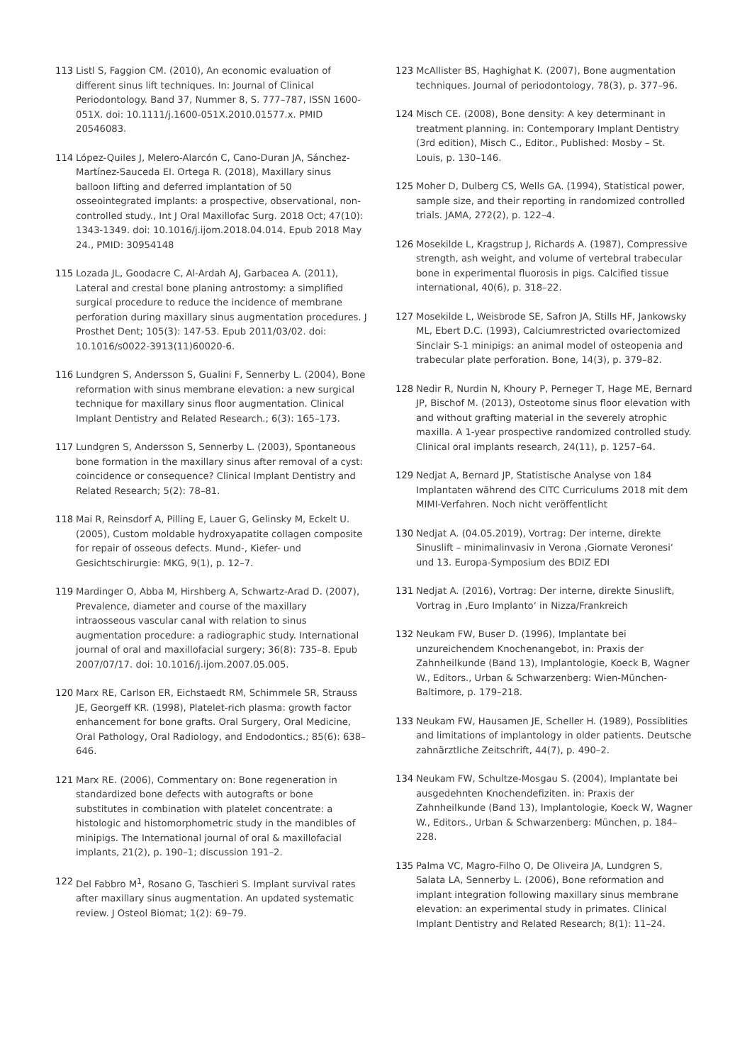113 Listl S, Faggion CM. (2010), An economic evaluation of different sinus lift techniques. In: Journal of Clinical Periodontology. Band 37, Nummer 8, S. 777–787, ISSN 1600-051X. doi: 10.1111/j.1600-051X.2010.01577.x. PMID 20546083.
114 López-Quiles J, Melero-Alarcón C, Cano-Duran JA, Sánchez-Martínez-Sauceda EI. Ortega R. (2018), Maxillary sinus balloon lifting and deferred implantation of 50 osseointegrated implants: a prospective, observational, non-controlled study., Int J Oral Maxillofac Surg. 2018 Oct; 47(10): 1343-1349. doi: 10.1016/j.ijom.2018.04.014. Epub 2018 May 24., PMID: 30954148
115 Lozada JL, Goodacre C, Al-Ardah AJ, Garbacea A. (2011), Lateral and crestal bone planing antrostomy: a simplified surgical procedure to reduce the incidence of membrane perforation during maxillary sinus augmentation procedures. J Prosthet Dent; 105(3): 147-53. Epub 2011/03/02. doi: 10.1016/s0022-3913(11)60020-6.
116 Lundgren S, Andersson S, Gualini F, Sennerby L. (2004), Bone reformation with sinus membrane elevation: a new surgical technique for maxillary sinus floor augmentation. Clinical Implant Dentistry and Related Research.; 6(3): 165–173.
117 Lundgren S, Andersson S, Sennerby L. (2003), Spontaneous bone formation in the maxillary sinus after removal of a cyst: coincidence or consequence? Clinical Implant Dentistry and Related Research; 5(2): 78–81.
118 Mai R, Reinsdorf A, Pilling E, Lauer G, Gelinsky M, Eckelt U. (2005), Custom moldable hydroxyapatite collagen composite for repair of osseous defects. Mund-, Kiefer- und Gesichtschirurgie: MKG, 9(1), p. 12–7.
119 Mardinger O, Abba M, Hirshberg A, Schwartz-Arad D. (2007), Prevalence, diameter and course of the maxillary intraosseous vascular canal with relation to sinus augmentation procedure: a radiographic study. International journal of oral and maxillofacial surgery; 36(8): 735–8. Epub 2007/07/17. doi: 10.1016/j.ijom.2007.05.005.
120 Marx RE, Carlson ER, Eichstaedt RM, Schimmele SR, Strauss JE, Georgeff KR. (1998), Platelet-rich plasma: growth factor enhancement for bone grafts. Oral Surgery, Oral Medicine, Oral Pathology, Oral Radiology, and Endodontics.; 85(6): 638–646.
121 Marx RE. (2006), Commentary on: Bone regeneration in standardized bone defects with autografts or bone substitutes in combination with platelet concentrate: a histologic and histomorphometric study in the mandibles of minipigs. The International journal of oral & maxillofacial implants, 21(2), p. 190–1; discussion 191–2.
122 Del Fabbro M<sup>1</sup>, Rosano G, Taschieri S. Implant survival rates after maxillary sinus augmentation. An updated systematic review. J Osteol Biomat; 1(2): 69–79.
123 McAllister BS, Haghighat K. (2007), Bone augmentation techniques. Journal of periodontology, 78(3), p. 377–96.
124 Misch CE. (2008), Bone density: A key determinant in treatment planning. in: Contemporary Implant Dentistry (3rd edition), Misch C., Editor., Published: Mosby – St. Louis, p. 130–146.
125 Moher D, Dulberg CS, Wells GA. (1994), Statistical power, sample size, and their reporting in randomized controlled trials. JAMA, 272(2), p. 122–4.
126 Mosekilde L, Kragstrup J, Richards A. (1987), Compressive strength, ash weight, and volume of vertebral trabecular bone in experimental fluorosis in pigs. Calcified tissue international, 40(6), p. 318–22.
127 Mosekilde L, Weisbrode SE, Safron JA, Stills HF, Jankowsky ML, Ebert D.C. (1993), Calciumrestricted ovariectomized Sinclair S-1 minipigs: an animal model of osteopenia and trabecular plate perforation. Bone, 14(3), p. 379–82.
128 Nedir R, Nurdin N, Khoury P, Perneger T, Hage ME, Bernard JP, Bischof M. (2013), Osteotome sinus floor elevation with and without grafting material in the severely atrophic maxilla. A 1-year prospective randomized controlled study. Clinical oral implants research, 24(11), p. 1257–64.
129 Nedjat A, Bernard JP, Statistische Analyse von 184 Implantaten während des CITC Curriculums 2018 mit dem MIMI-Verfahren. Noch nicht veröffentlicht
130 Nedjat A. (04.05.2019), Vortrag: Der interne, direkte Sinuslift – minimalinvasiv in Verona ‚Giornate Veronesi‘ und 13. Europa-Symposium des BDIZ EDI
131 Nedjat A. (2016), Vortrag: Der interne, direkte Sinuslift, Vortrag in ‚Euro Implanto‘ in Nizza/Frankreich
132 Neukam FW, Buser D. (1996), Implantate bei unzureichendem Knochenangebot, in: Praxis der Zahnheilkunde (Band 13), Implantologie, Koeck B, Wagner W., Editors., Urban & Schwarzenberg: Wien-München-Baltimore, p. 179–218.
133 Neukam FW, Hausamen JE, Scheller H. (1989), Possiblities and limitations of implantology in older patients. Deutsche zahnärztliche Zeitschrift, 44(7), p. 490–2.
134 Neukam FW, Schultze-Mosgau S. (2004), Implantate bei ausgedehnten Knochendefiziten. in: Praxis der Zahnheilkunde (Band 13), Implantologie, Koeck W, Wagner W., Editors., Urban & Schwarzenberg: München, p. 184–228.
135 Palma VC, Magro-Filho O, De Oliveira JA, Lundgren S, Salata LA, Sennerby L. (2006), Bone reformation and implant integration following maxillary sinus membrane elevation: an experimental study in primates. Clinical Implant Dentistry and Related Research; 8(1): 11–24.